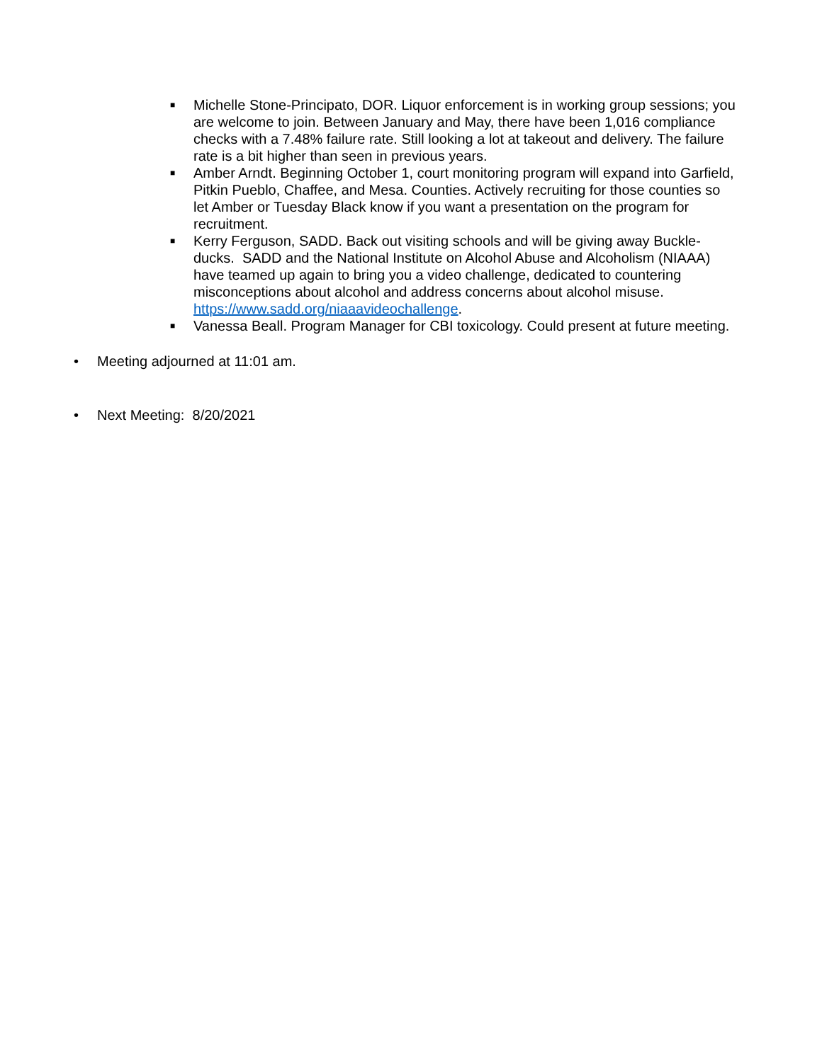■ Michelle Stone-Principato, DOR. Liquor enforcement is in working group sessions; you are welcome to join. Between January and May, there have been 1,016 compliance checks with a 7.48% failure rate. Still looking a lot at takeout and delivery. The failure rate is a bit higher than seen in previous years.
■ Amber Arndt. Beginning October 1, court monitoring program will expand into Garfield, Pitkin Pueblo, Chaffee, and Mesa. Counties. Actively recruiting for those counties so let Amber or Tuesday Black know if you want a presentation on the program for recruitment.
■ Kerry Ferguson, SADD. Back out visiting schools and will be giving away Buckle-ducks. SADD and the National Institute on Alcohol Abuse and Alcoholism (NIAAA) have teamed up again to bring you a video challenge, dedicated to countering misconceptions about alcohol and address concerns about alcohol misuse. https://www.sadd.org/niaaavideochallenge.
■ Vanessa Beall. Program Manager for CBI toxicology. Could present at future meeting.
• Meeting adjourned at 11:01 am.
• Next Meeting: 8/20/2021